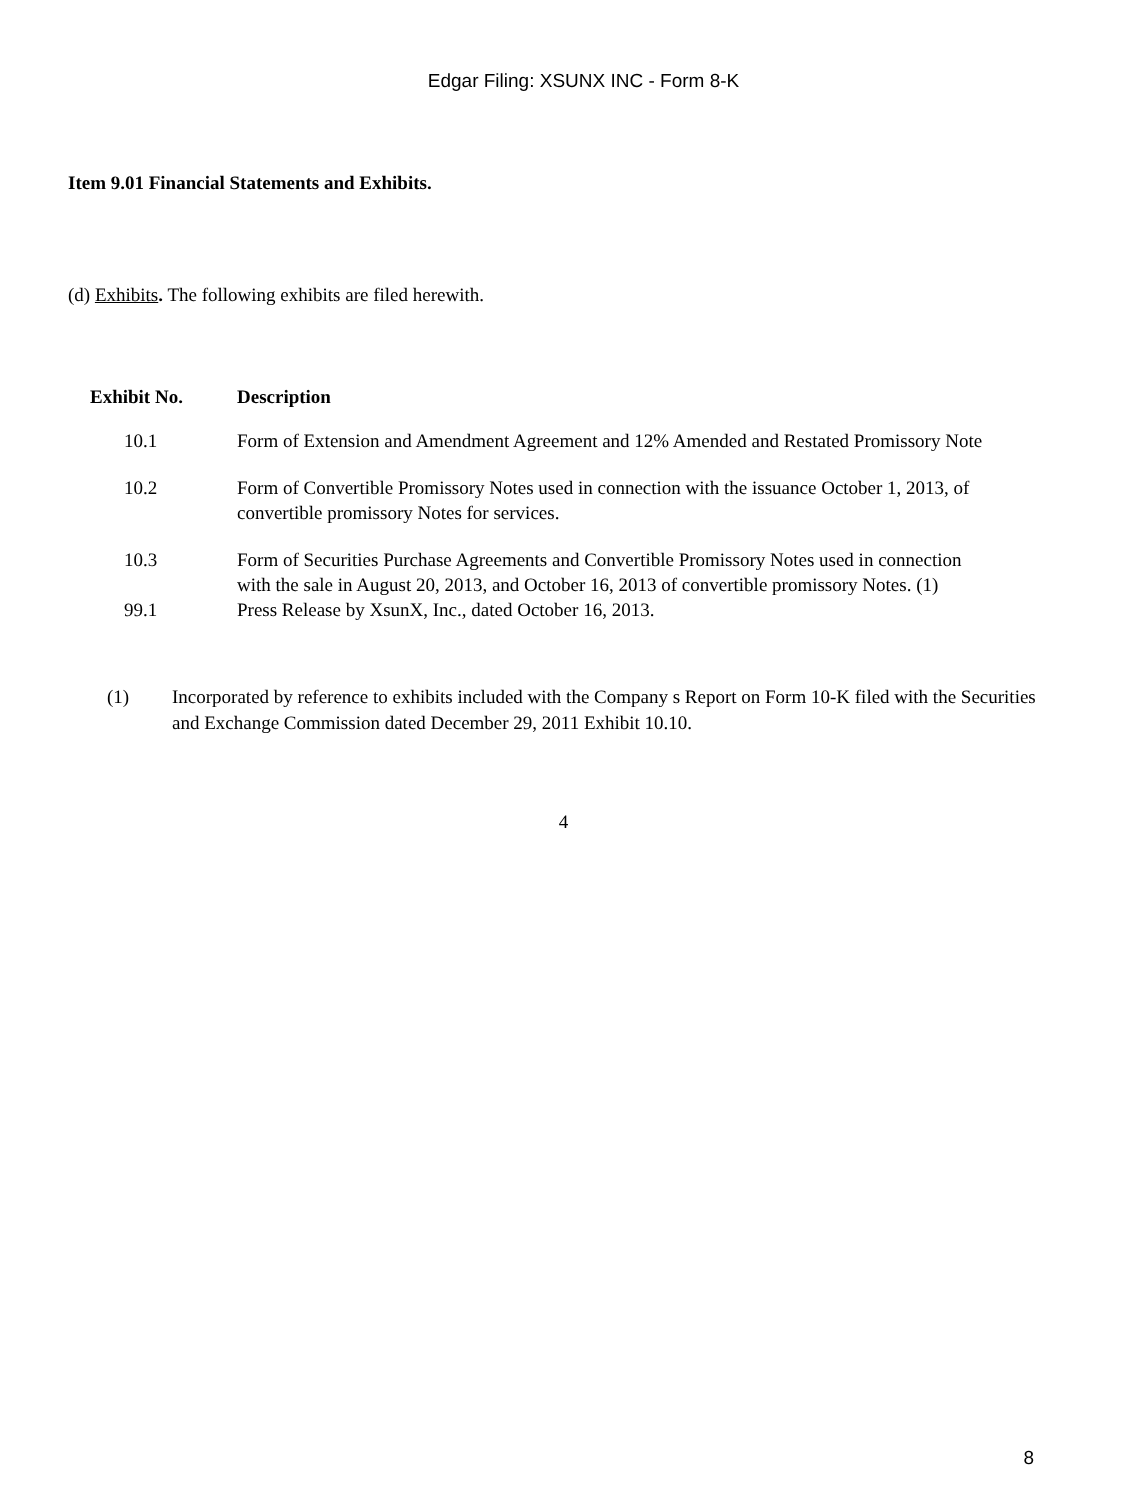Edgar Filing: XSUNX INC - Form 8-K
Item 9.01 Financial Statements and Exhibits.
(d) Exhibits. The following exhibits are filed herewith.
| Exhibit No. | Description |
| --- | --- |
| 10.1 | Form of Extension and Amendment Agreement and 12% Amended and Restated Promissory Note |
| 10.2 | Form of Convertible Promissory Notes used in connection with the issuance October 1, 2013, of convertible promissory Notes for services. |
| 10.3 | Form of Securities Purchase Agreements and Convertible Promissory Notes used in connection with the sale in August 20, 2013, and October 16, 2013 of convertible promissory Notes. (1) |
| 99.1 | Press Release by XsunX, Inc., dated October 16, 2013. |
(1) Incorporated by reference to exhibits included with the Company s Report on Form 10-K filed with the Securities and Exchange Commission dated December 29, 2011 Exhibit 10.10.
4
8